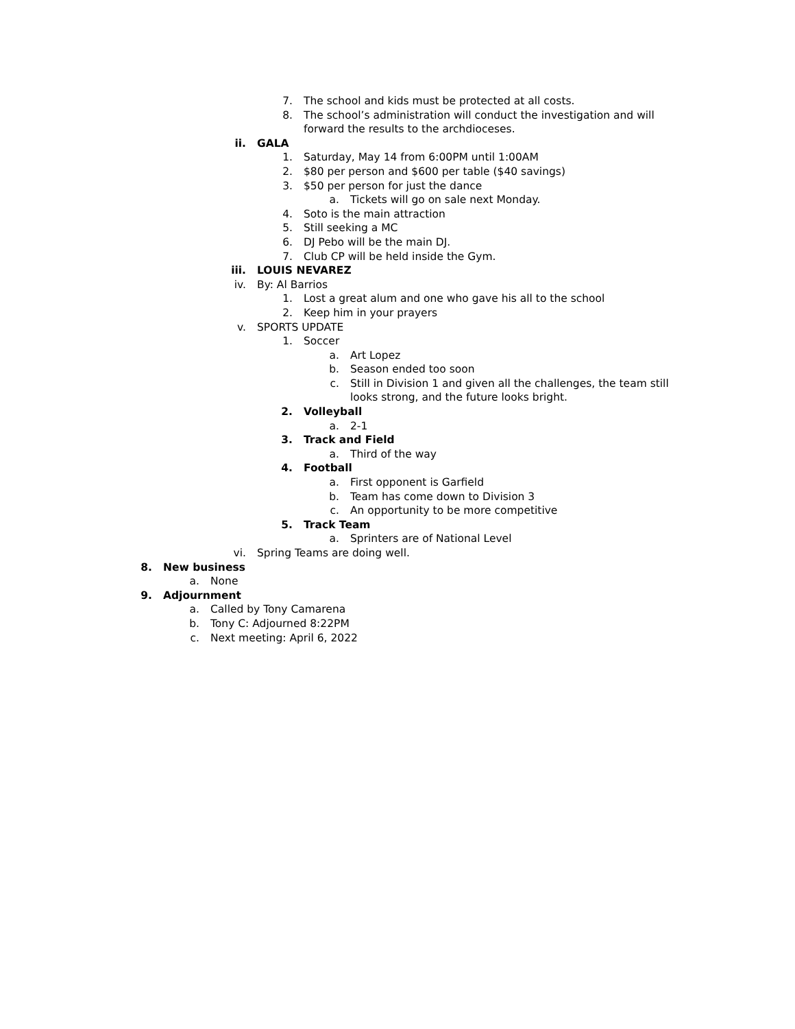7. The school and kids must be protected at all costs.
8. The school’s administration will conduct the investigation and will
forward the results to the archdioceses.
ii. GALA
1. Saturday, May 14 from 6:00PM until 1:00AM
2. $80 per person and $600 per table ($40 savings)
3. $50 per person for just the dance
a. Tickets will go on sale next Monday.
4. Soto is the main attraction
5. Still seeking a MC
6. DJ Pebo will be the main DJ.
7. Club CP will be held inside the Gym.
iii. LOUIS NEVAREZ
iv. By: Al Barrios
1. Lost a great alum and one who gave his all to the school
2. Keep him in your prayers
v. SPORTS UPDATE
1. Soccer
a. Art Lopez
b. Season ended too soon
c. Still in Division 1 and given all the challenges, the team still
looks strong, and the future looks bright.
2. Volleyball
a. 2-1
3. Track and Field
a. Third of the way
4. Football
a. First opponent is Garfield
b. Team has come down to Division 3
c. An opportunity to be more competitive
5. Track Team
a. Sprinters are of National Level
vi. Spring Teams are doing well.
8. New business
a. None
9. Adjournment
a. Called by Tony Camarena
b. Tony C: Adjourned 8:22PM
c. Next meeting: April 6, 2022